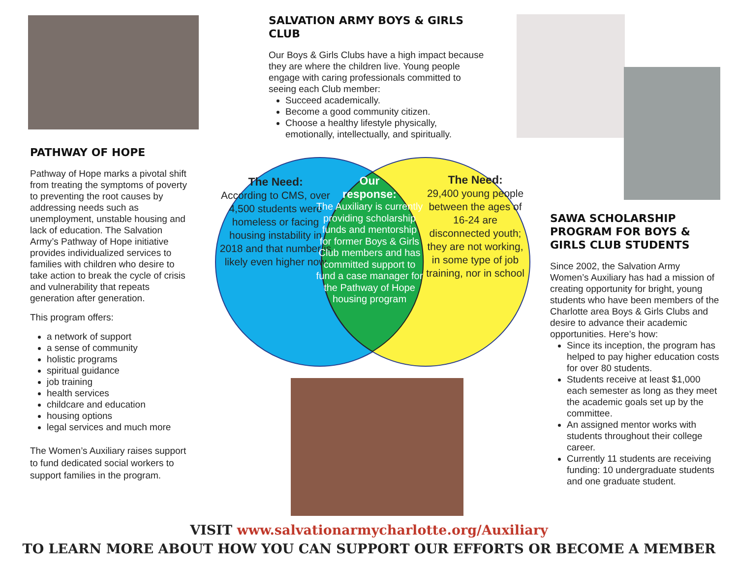PATHWAY OF HOPE
Pathway of Hope marks a pivotal shift from treating the symptoms of poverty to preventing the root causes by addressing needs such as unemployment, unstable housing and lack of education. The Salvation Army’s Pathway of Hope initiative provides individualized services to families with children who desire to take action to break the cycle of crisis and vulnerability that repeats generation after generation.
This program offers:
a network of support
a sense of community
holistic programs
spiritual guidance
job training
health services
childcare and education
housing options
legal services and much more
The Women’s Auxiliary raises support to fund dedicated social workers to support families in the program.
SALVATION ARMY BOYS & GIRLS CLUB
Our Boys & Girls Clubs have a high impact because they are where the children live. Young people engage with caring professionals committed to seeing each Club member:
Succeed academically.
Become a good community citizen.
Choose a healthy lifestyle physically, emotionally, intellectually, and spiritually.
The Need:
According to CMS, over 4,500 students were homeless or facing housing instability in 2018 and that number is likely even higher now
Our
response:
The Auxiliary is currently providing scholarship funds and mentorship for former Boys & Girls Club members and has committed support to fund a case manager for the Pathway of Hope housing program
The Need:
29,400 young people between the ages of 16-24 are disconnected youth; they are not working, in some type of job training, nor in school
SAWA SCHOLARSHIP PROGRAM FOR BOYS & GIRLS CLUB STUDENTS
Since 2002, the Salvation Army Women’s Auxiliary has had a mission of creating opportunity for bright, young students who have been members of the Charlotte area Boys & Girls Clubs and desire to advance their academic opportunities. Here’s how:
Since its inception, the program has helped to pay higher education costs for over 80 students.
Students receive at least $1,000 each semester as long as they meet the academic goals set up by the committee.
An assigned mentor works with students throughout their college career.
Currently 11 students are receiving funding: 10 undergraduate students and one graduate student.
VISIT www.salvationarmycharlotte.org/Auxiliary
TO LEARN MORE ABOUT HOW YOU CAN SUPPORT OUR EFFORTS OR BECOME A MEMBER